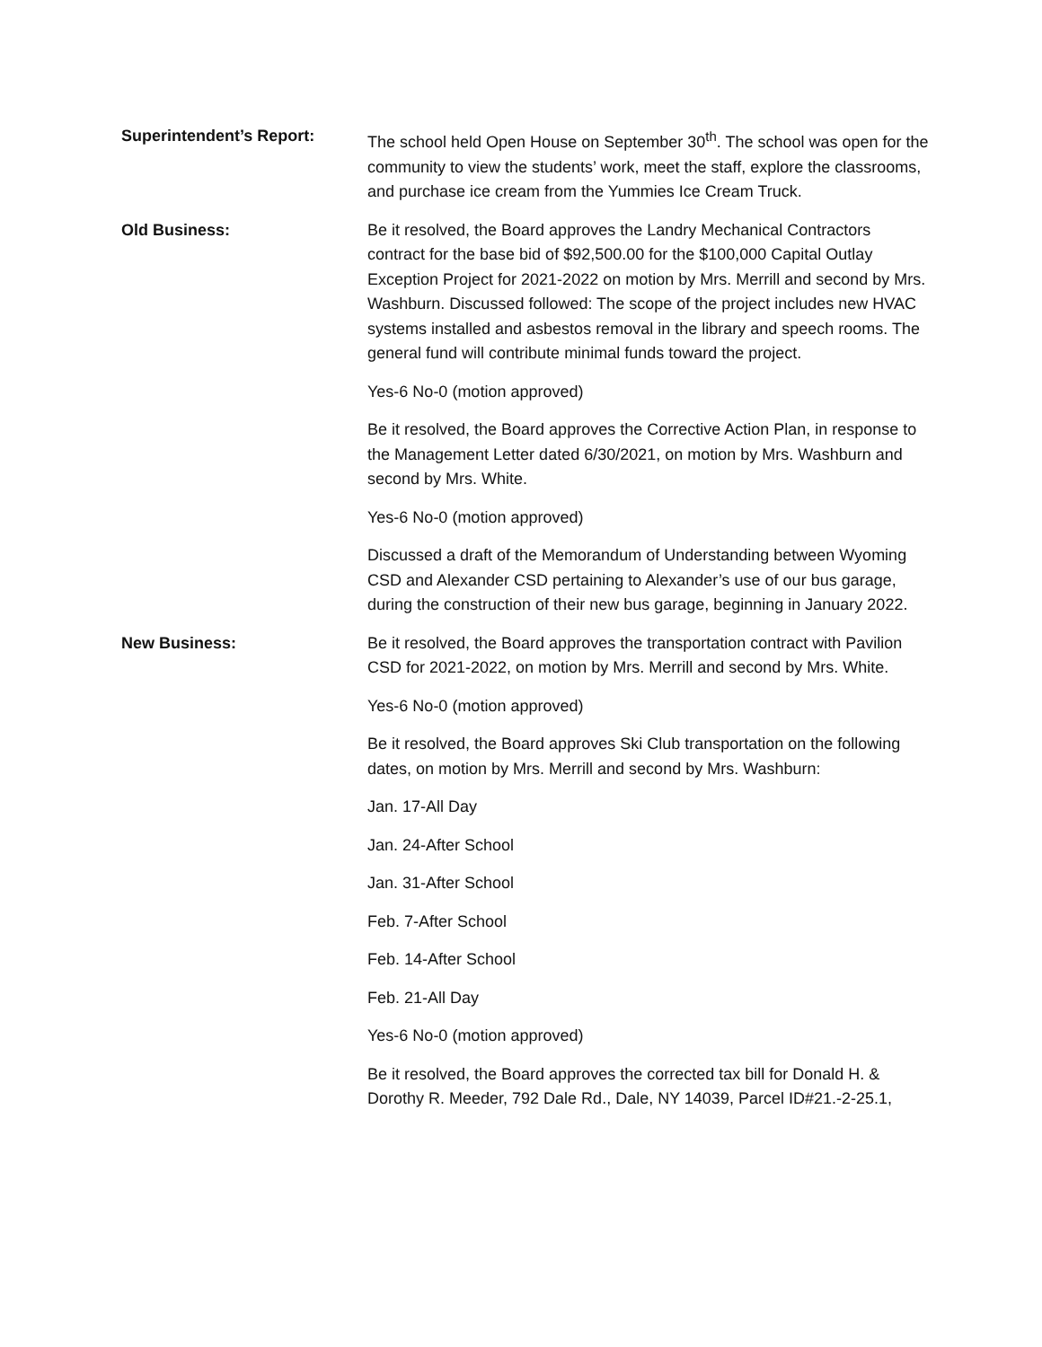Superintendent’s Report: The school held Open House on September 30<sup>th</sup>. The school was open for the community to view the students’ work, meet the staff, explore the classrooms, and purchase ice cream from the Yummies Ice Cream Truck.
Old Business: Be it resolved, the Board approves the Landry Mechanical Contractors contract for the base bid of $92,500.00 for the $100,000 Capital Outlay Exception Project for 2021-2022 on motion by Mrs. Merrill and second by Mrs. Washburn. Discussed followed: The scope of the project includes new HVAC systems installed and asbestos removal in the library and speech rooms. The general fund will contribute minimal funds toward the project.
Yes-6 No-0 (motion approved)
Be it resolved, the Board approves the Corrective Action Plan, in response to the Management Letter dated 6/30/2021, on motion by Mrs. Washburn and second by Mrs. White.
Yes-6 No-0 (motion approved)
Discussed a draft of the Memorandum of Understanding between Wyoming CSD and Alexander CSD pertaining to Alexander’s use of our bus garage, during the construction of their new bus garage, beginning in January 2022.
New Business: Be it resolved, the Board approves the transportation contract with Pavilion CSD for 2021-2022, on motion by Mrs. Merrill and second by Mrs. White.
Yes-6 No-0 (motion approved)
Be it resolved, the Board approves Ski Club transportation on the following dates, on motion by Mrs. Merrill and second by Mrs. Washburn:
Jan. 17-All Day
Jan. 24-After School
Jan. 31-After School
Feb. 7-After School
Feb. 14-After School
Feb. 21-All Day
Yes-6 No-0 (motion approved)
Be it resolved, the Board approves the corrected tax bill for Donald H. & Dorothy R. Meeder, 792 Dale Rd., Dale, NY 14039, Parcel ID#21.-2-25.1,